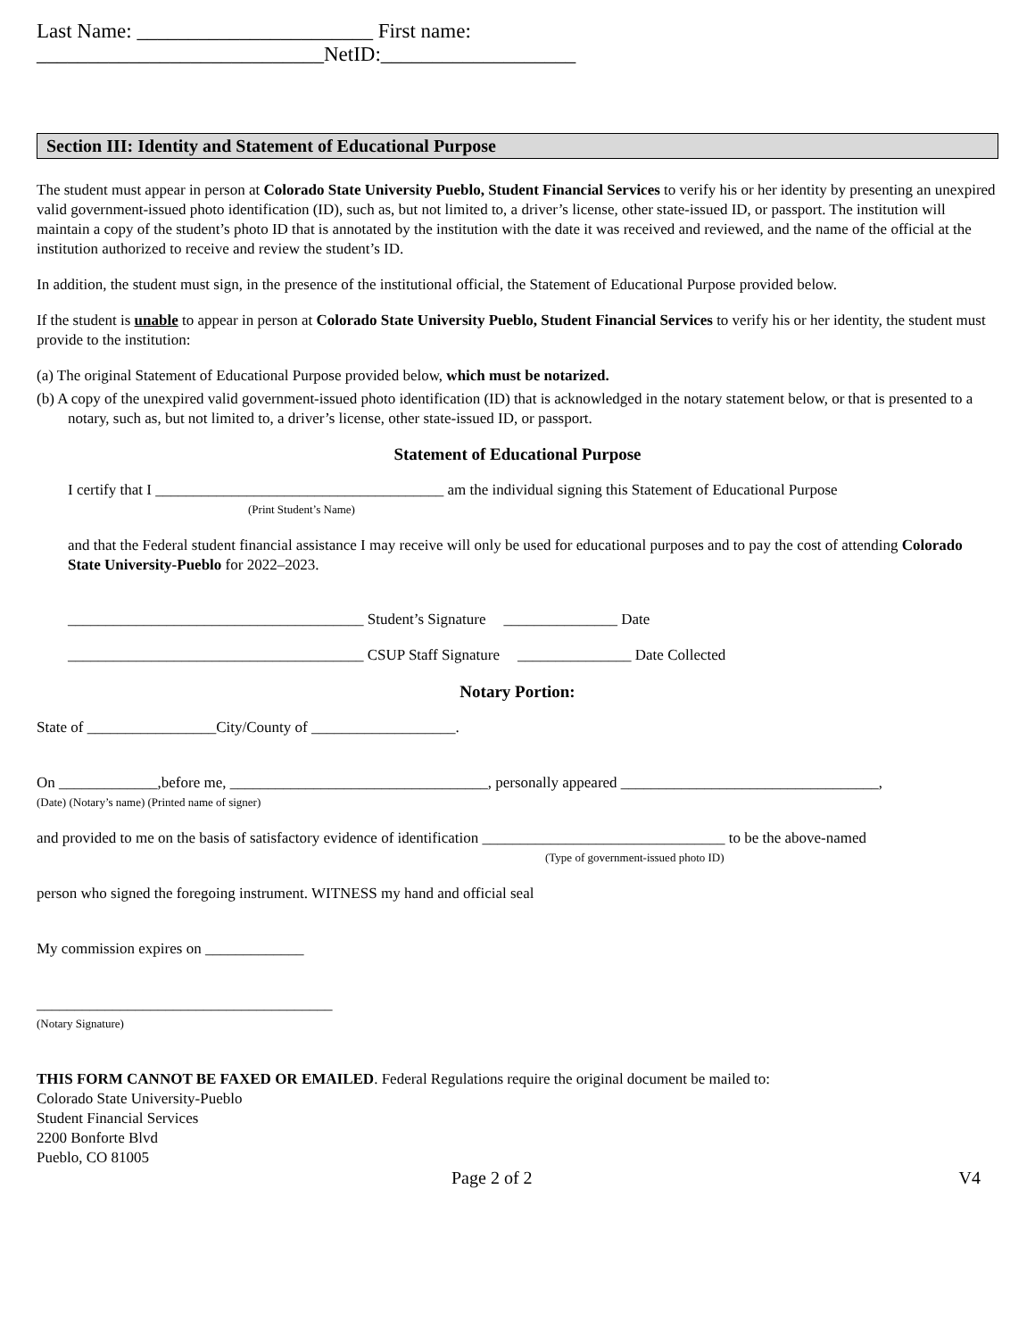Last Name: _______________________ First name: ____________________________NetID:___________________
Section III: Identity and Statement of Educational Purpose
The student must appear in person at Colorado State University Pueblo, Student Financial Services to verify his or her identity by presenting an unexpired valid government-issued photo identification (ID), such as, but not limited to, a driver’s license, other state-issued ID, or passport. The institution will maintain a copy of the student’s photo ID that is annotated by the institution with the date it was received and reviewed, and the name of the official at the institution authorized to receive and review the student’s ID.
In addition, the student must sign, in the presence of the institutional official, the Statement of Educational Purpose provided below.
If the student is unable to appear in person at Colorado State University Pueblo, Student Financial Services to verify his or her identity, the student must provide to the institution:
(a) The original Statement of Educational Purpose provided below, which must be notarized.
(b) A copy of the unexpired valid government-issued photo identification (ID) that is acknowledged in the notary statement below, or that is presented to a notary, such as, but not limited to, a driver’s license, other state-issued ID, or passport.
Statement of Educational Purpose
I certify that I ______________________________________ am the individual signing this Statement of Educational Purpose
(Print Student’s Name)
and that the Federal student financial assistance I may receive will only be used for educational purposes and to pay the cost of attending Colorado State University-Pueblo for 2022–2023.
_______________________________________ Student’s Signature _______________ Date
_______________________________________ CSUP Staff Signature _______________ Date Collected
Notary Portion:
State of _________________City/County of ___________________.
On _____________,before me, __________________________________, personally appeared __________________________________,
(Date) (Notary’s name) (Printed name of signer)
and provided to me on the basis of satisfactory evidence of identification ________________________________ to be the above-named
(Type of government-issued photo ID)
person who signed the foregoing instrument. WITNESS my hand and official seal
My commission expires on _____________
_______________________________________
(Notary Signature)
THIS FORM CANNOT BE FAXED OR EMAILED. Federal Regulations require the original document be mailed to:
Colorado State University-Pueblo
Student Financial Services
2200 Bonforte Blvd
Pueblo, CO 81005
Page 2 of 2 V4